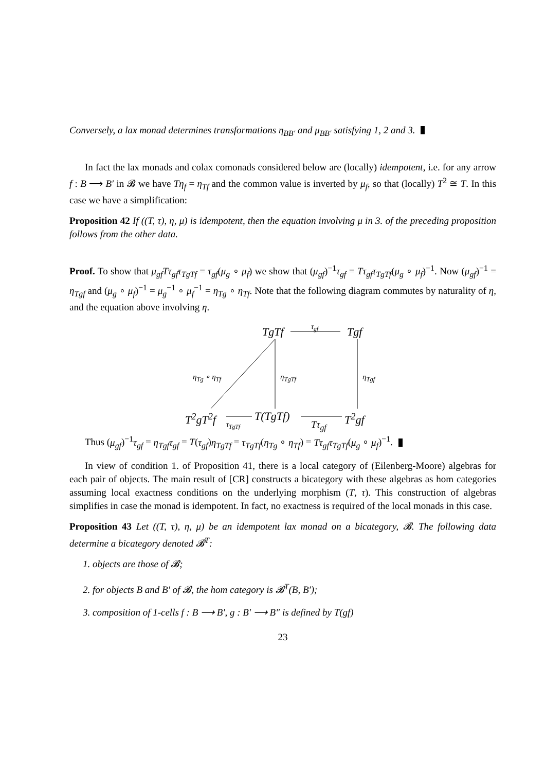Conversely, a lax monad determines transformations η<sub>BB′</sub> and μ<sub>BB′</sub> satisfying 1, 2 and 3.
In fact the lax monads and colax comonads considered below are (locally) idempotent, i.e. for any arrow f : B ⟶ B′ in 𝓑 we have Tη<sub>f</sub> = η<sub>Tf</sub> and the common value is inverted by μ<sub>f</sub>, so that (locally) T<sup>2</sup> ≅ T. In this case we have a simplification:
Proposition 42 If ((T, τ), η, μ) is idempotent, then the equation involving μ in 3. of the preceding proposition follows from the other data.
Proof. To show that μ<sub>gf</sub>Tτ<sub>gf</sub>τ<sub>TgTf</sub> = τ<sub>gf</sub>(μ<sub>g</sub> ∘ μ<sub>f</sub>) we show that (μ<sub>gf</sub>)<sup>−1</sup>τ<sub>gf</sub> = Tτ<sub>gf</sub>τ<sub>TgTf</sub>(μ<sub>g</sub> ∘ μ<sub>f</sub>)<sup>−1</sup>. Now (μ<sub>gf</sub>)<sup>−1</sup> = η<sub>Tgf</sub> and (μ<sub>g</sub> ∘ μ<sub>f</sub>)<sup>−1</sup> = μ<sub>g</sub><sup>−1</sup> ∘ μ<sub>f</sub><sup>−1</sup> = η<sub>Tg</sub> ∘ η<sub>Tf</sub>. Note that the following diagram commutes by naturality of η, and the equation above involving η.
TgTf
τ<sub>gf</sub>
Tgf
η<sub>Tg</sub> ∘ η<sub>Tf</sub> η<sub>TgTf</sub> η<sub>Tgf</sub>
T<sup>2</sup>gT<sup>2</sup>f τ<sub>TgTf</sub> T(TgTf)
Tτ<sub>gf</sub>
T<sup>2</sup>gf
Thus (μ<sub>gf</sub>)<sup>−1</sup>τ<sub>gf</sub> = η<sub>Tgf</sub>τ<sub>gf</sub> = T(τ<sub>gf</sub>)η<sub>TgTf</sub> = τ<sub>TgTf</sub>(η<sub>Tg</sub> ∘ η<sub>Tf</sub>) = Tτ<sub>gf</sub>τ<sub>TgTf</sub>(μ<sub>g</sub> ∘ μ<sub>f</sub>)<sup>−1</sup>.
In view of condition 1. of Proposition 41, there is a local category of (Eilenberg-Moore) algebras for each pair of objects. The main result of [CR] constructs a bicategory with these algebras as hom categories assuming local exactness conditions on the underlying morphism (T, τ). This construction of algebras simplifies in case the monad is idempotent. In fact, no exactness is required of the local monads in this case.
Proposition 43 Let ((T, τ), η, μ) be an idempotent lax monad on a bicategory, 𝓑. The following data determine a bicategory denoted 𝓑<sup>T</sup>:
1. objects are those of 𝓑;
2. for objects B and B′ of 𝓑, the hom category is 𝓑<sup>T</sup>(B, B′);
3. composition of 1-cells f : B ⟶ B′, g : B′ ⟶ B″ is defined by T(gf)
23